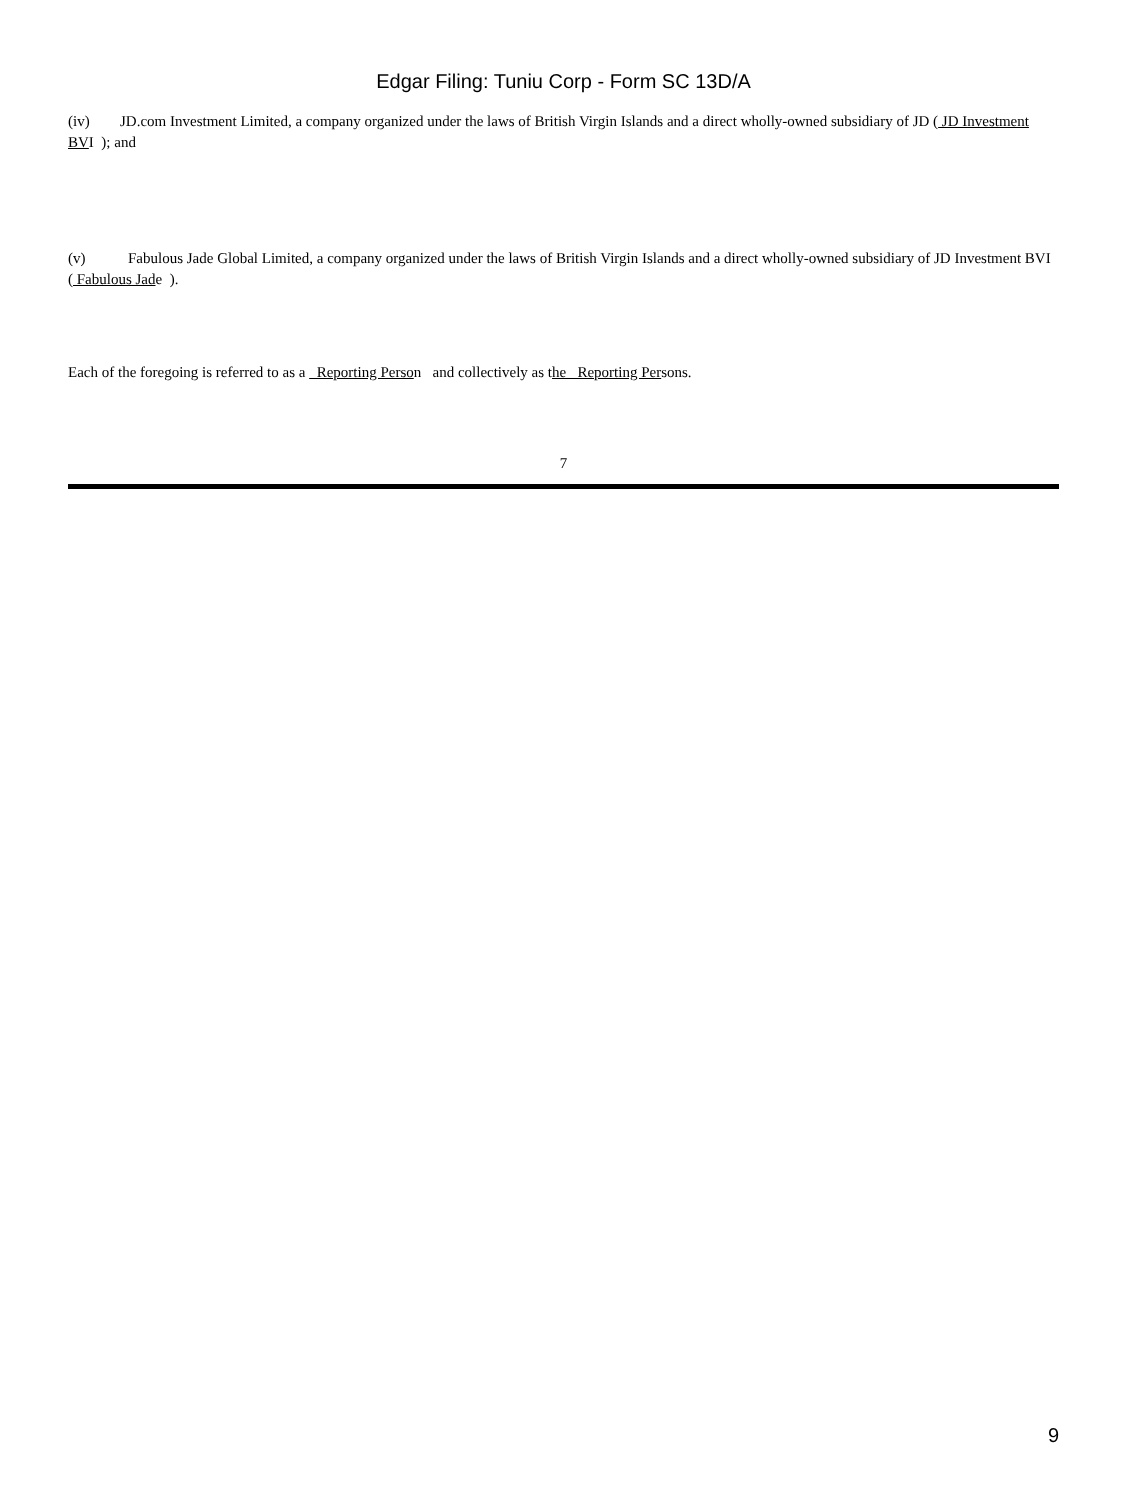Edgar Filing: Tuniu Corp - Form SC 13D/A
(iv) JD.com Investment Limited, a company organized under the laws of British Virgin Islands and a direct wholly-owned subsidiary of JD ( JD Investment BVI ); and
(v) Fabulous Jade Global Limited, a company organized under the laws of British Virgin Islands and a direct wholly-owned subsidiary of JD Investment BVI ( Fabulous Jade ).
Each of the foregoing is referred to as a Reporting Person and collectively as the Reporting Persons.
7
9